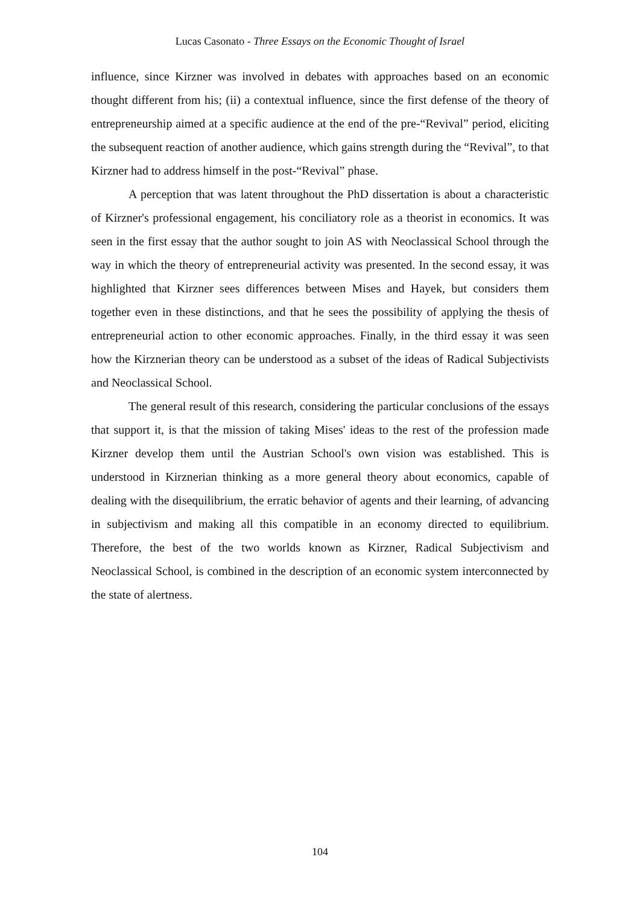Lucas Casonato - Three Essays on the Economic Thought of Israel
influence, since Kirzner was involved in debates with approaches based on an economic thought different from his; (ii) a contextual influence, since the first defense of the theory of entrepreneurship aimed at a specific audience at the end of the pre-“Revival” period, eliciting the subsequent reaction of another audience, which gains strength during the “Revival”, to that Kirzner had to address himself in the post-“Revival” phase.
A perception that was latent throughout the PhD dissertation is about a characteristic of Kirzner's professional engagement, his conciliatory role as a theorist in economics. It was seen in the first essay that the author sought to join AS with Neoclassical School through the way in which the theory of entrepreneurial activity was presented. In the second essay, it was highlighted that Kirzner sees differences between Mises and Hayek, but considers them together even in these distinctions, and that he sees the possibility of applying the thesis of entrepreneurial action to other economic approaches. Finally, in the third essay it was seen how the Kirznerian theory can be understood as a subset of the ideas of Radical Subjectivists and Neoclassical School.
The general result of this research, considering the particular conclusions of the essays that support it, is that the mission of taking Mises' ideas to the rest of the profession made Kirzner develop them until the Austrian School's own vision was established. This is understood in Kirznerian thinking as a more general theory about economics, capable of dealing with the disequilibrium, the erratic behavior of agents and their learning, of advancing in subjectivism and making all this compatible in an economy directed to equilibrium. Therefore, the best of the two worlds known as Kirzner, Radical Subjectivism and Neoclassical School, is combined in the description of an economic system interconnected by the state of alertness.
104